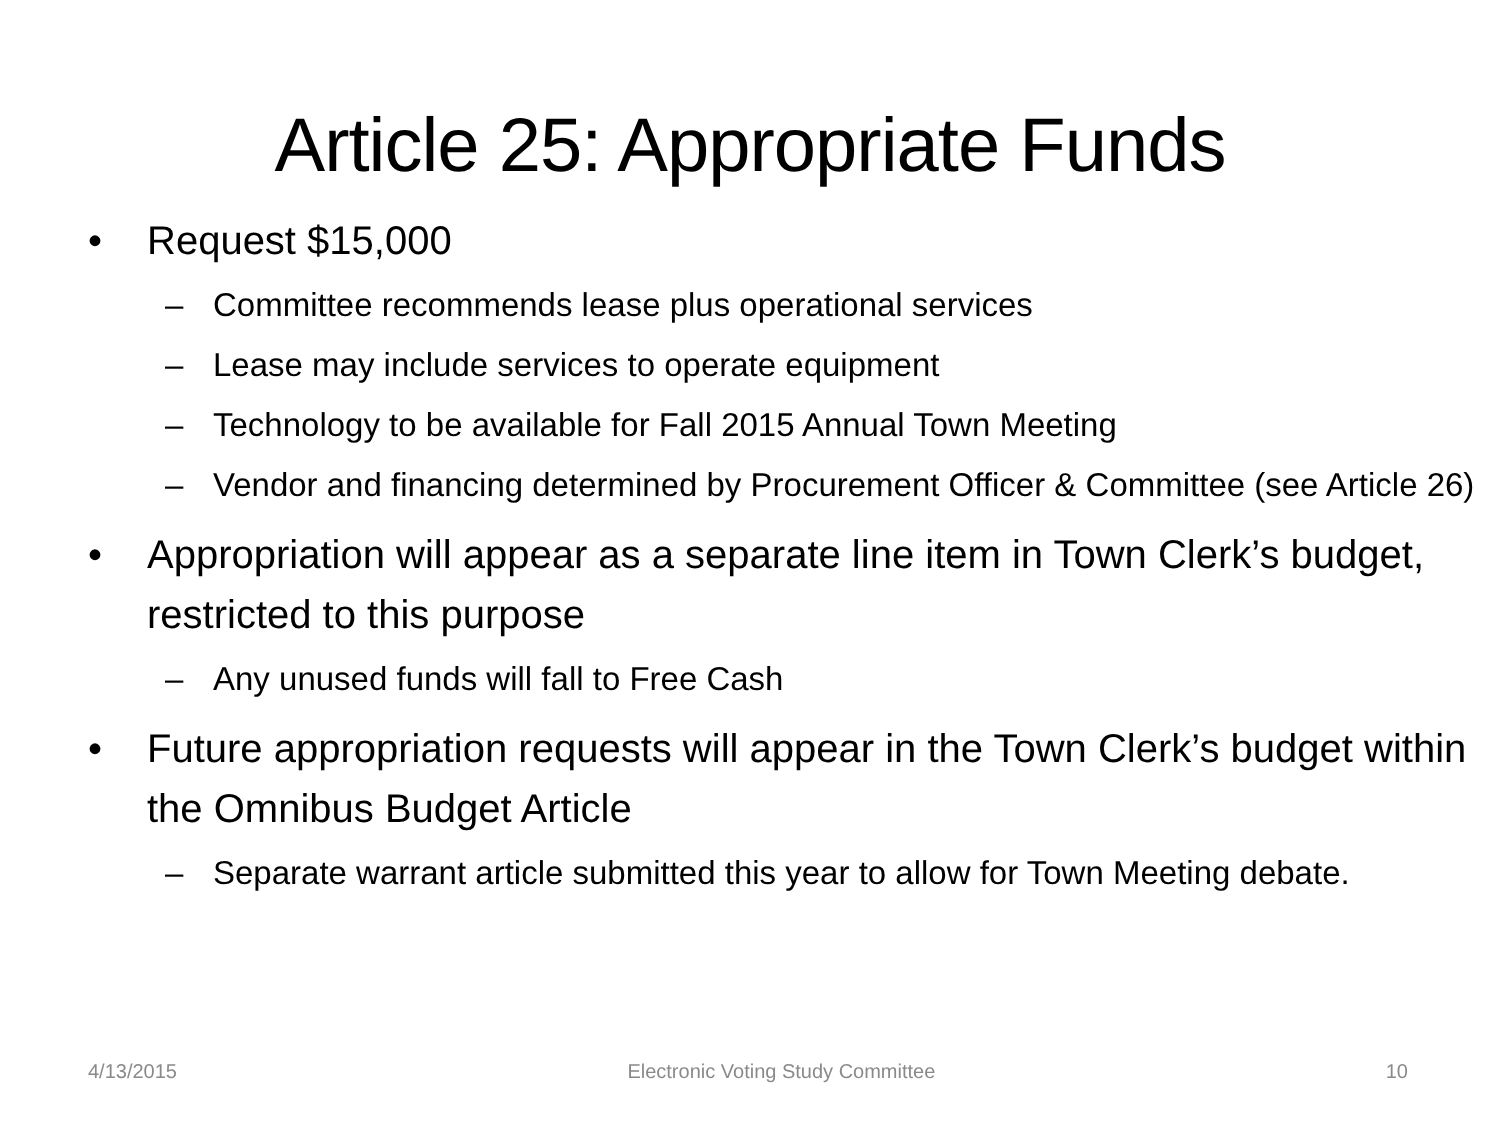Article 25: Appropriate Funds
• Request $15,000
– Committee recommends lease plus operational services
– Lease may include services to operate equipment
– Technology to be available for Fall 2015 Annual Town Meeting
– Vendor and financing determined by Procurement Officer & Committee (see Article 26)
• Appropriation will appear as a separate line item in Town Clerk’s budget, restricted to this purpose
– Any unused funds will fall to Free Cash
• Future appropriation requests will appear in the Town Clerk’s budget within the Omnibus Budget Article
– Separate warrant article submitted this year to allow for Town Meeting debate.
4/13/2015 Electronic Voting Study Committee 10